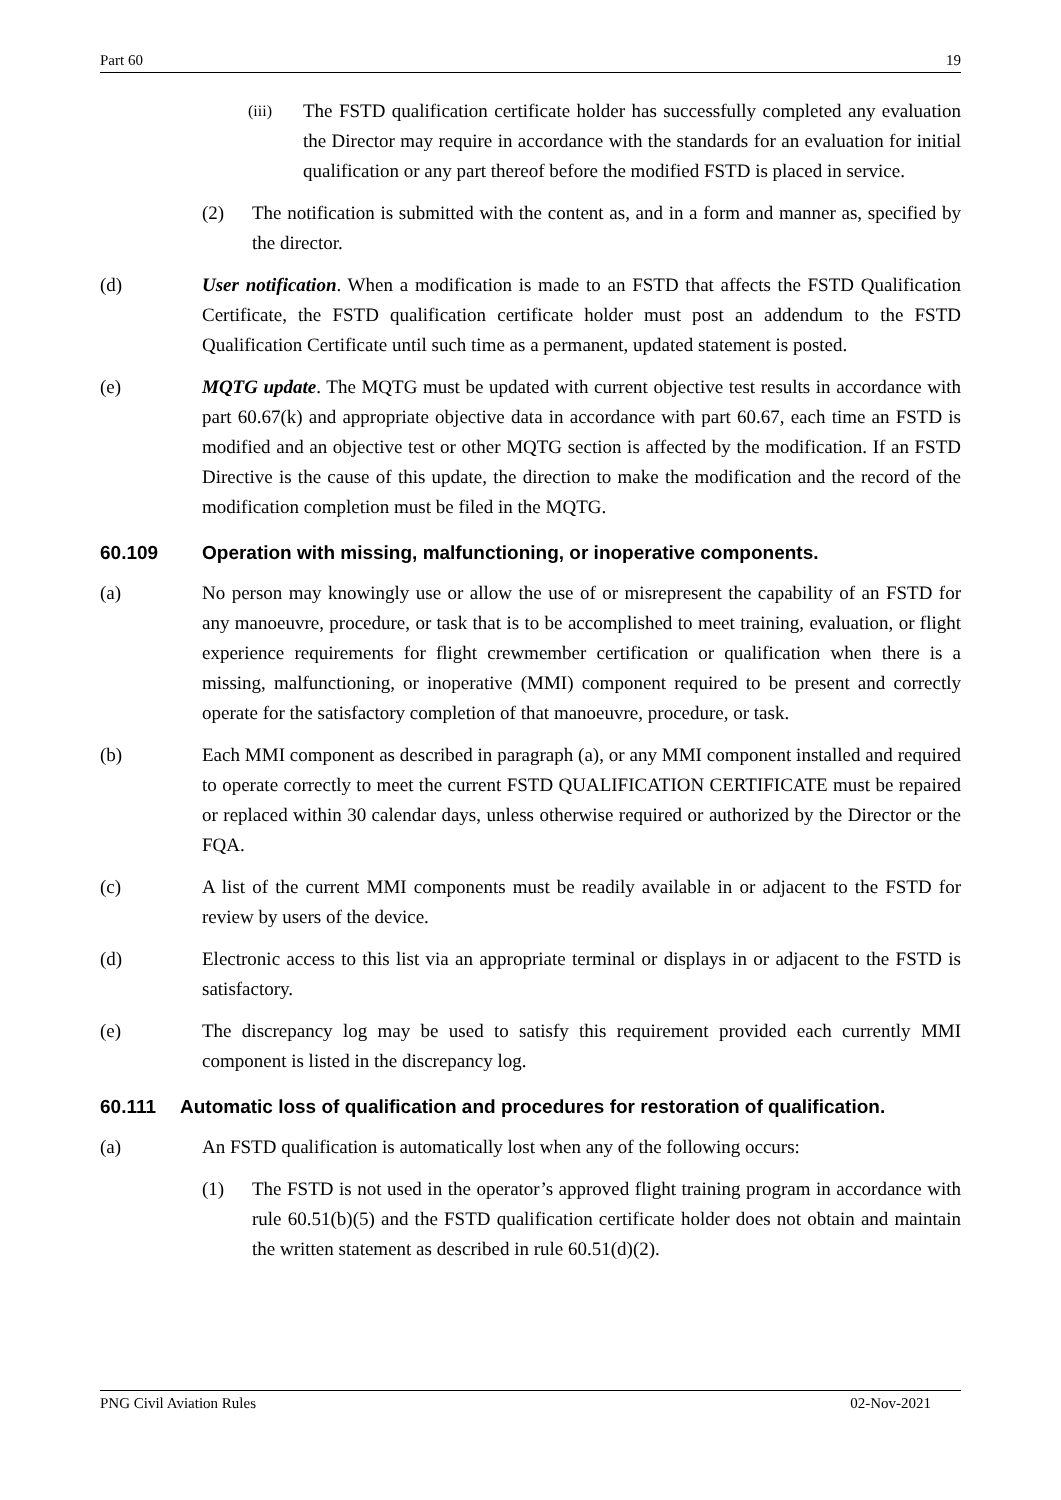Part 60 19
(iii) The FSTD qualification certificate holder has successfully completed any evaluation the Director may require in accordance with the standards for an evaluation for initial qualification or any part thereof before the modified FSTD is placed in service.
(2) The notification is submitted with the content as, and in a form and manner as, specified by the director.
(d) User notification. When a modification is made to an FSTD that affects the FSTD Qualification Certificate, the FSTD qualification certificate holder must post an addendum to the FSTD Qualification Certificate until such time as a permanent, updated statement is posted.
(e) MQTG update. The MQTG must be updated with current objective test results in accordance with part 60.67(k) and appropriate objective data in accordance with part 60.67, each time an FSTD is modified and an objective test or other MQTG section is affected by the modification. If an FSTD Directive is the cause of this update, the direction to make the modification and the record of the modification completion must be filed in the MQTG.
60.109 Operation with missing, malfunctioning, or inoperative components.
(a) No person may knowingly use or allow the use of or misrepresent the capability of an FSTD for any manoeuvre, procedure, or task that is to be accomplished to meet training, evaluation, or flight experience requirements for flight crewmember certification or qualification when there is a missing, malfunctioning, or inoperative (MMI) component required to be present and correctly operate for the satisfactory completion of that manoeuvre, procedure, or task.
(b) Each MMI component as described in paragraph (a), or any MMI component installed and required to operate correctly to meet the current FSTD QUALIFICATION CERTIFICATE must be repaired or replaced within 30 calendar days, unless otherwise required or authorized by the Director or the FQA.
(c) A list of the current MMI components must be readily available in or adjacent to the FSTD for review by users of the device.
(d) Electronic access to this list via an appropriate terminal or displays in or adjacent to the FSTD is satisfactory.
(e) The discrepancy log may be used to satisfy this requirement provided each currently MMI component is listed in the discrepancy log.
60.111 Automatic loss of qualification and procedures for restoration of qualification.
(a) An FSTD qualification is automatically lost when any of the following occurs:
(1) The FSTD is not used in the operator’s approved flight training program in accordance with rule 60.51(b)(5) and the FSTD qualification certificate holder does not obtain and maintain the written statement as described in rule 60.51(d)(2).
PNG Civil Aviation Rules 02-Nov-2021